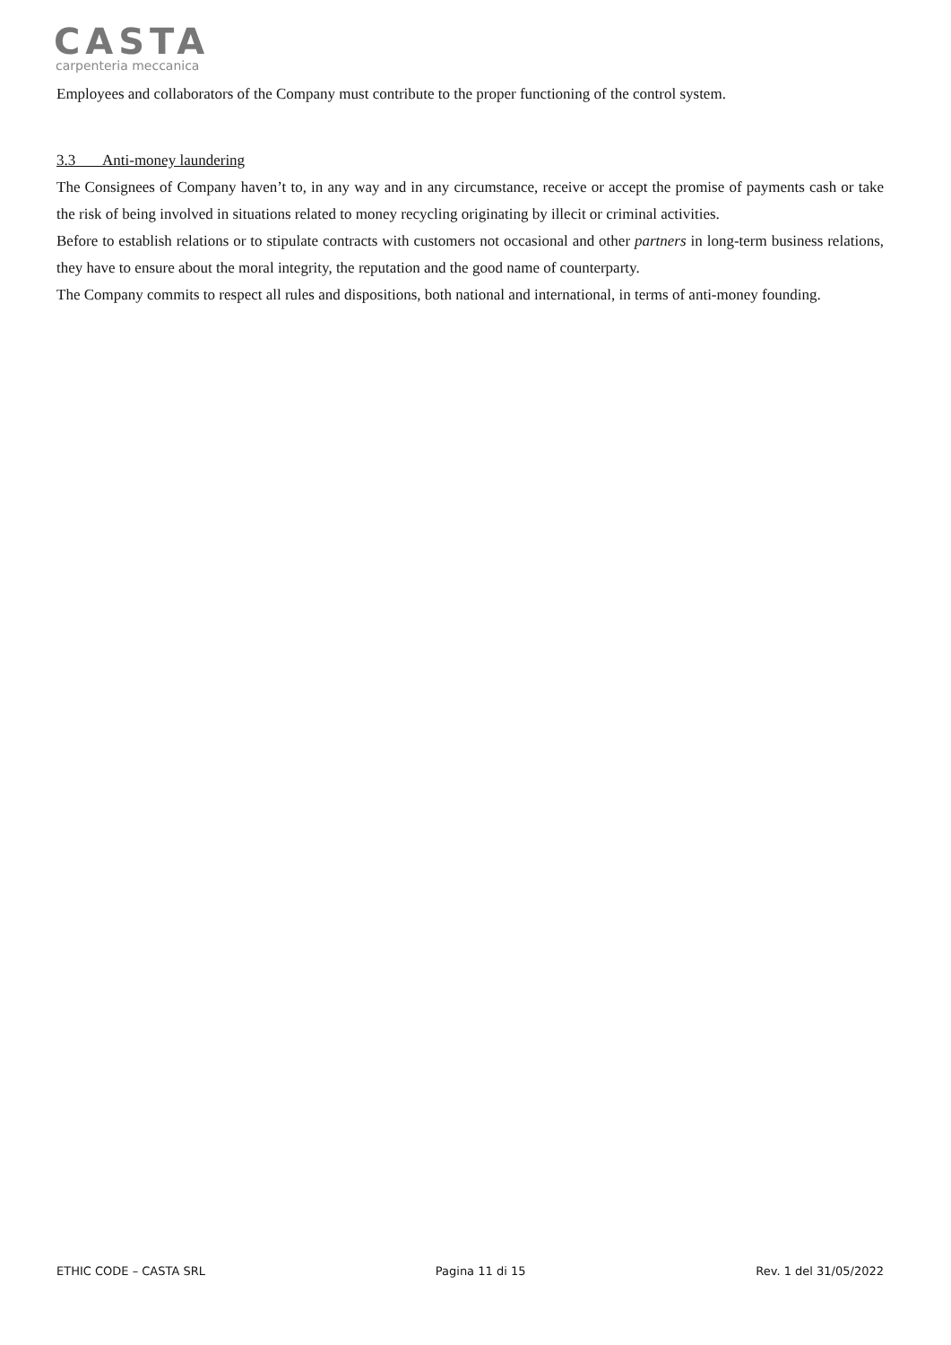CASTA
carpenteria meccanica
Employees and collaborators of the Company must contribute to the proper functioning of the control system.
3.3 Anti-money laundering
The Consignees of Company haven’t to, in any way and in any circumstance, receive or accept the promise of payments cash or take the risk of being involved in situations related to money recycling originating by illecit or criminal activities.
Before to establish relations or to stipulate contracts with customers not occasional and other partners in long-term business relations, they have to ensure about the moral integrity, the reputation and the good name of counterparty.
The Company commits to respect all rules and dispositions, both national and international, in terms of anti-money founding.
ETHIC CODE – CASTA SRL Pagina 11 di 15 Rev. 1 del 31/05/2022